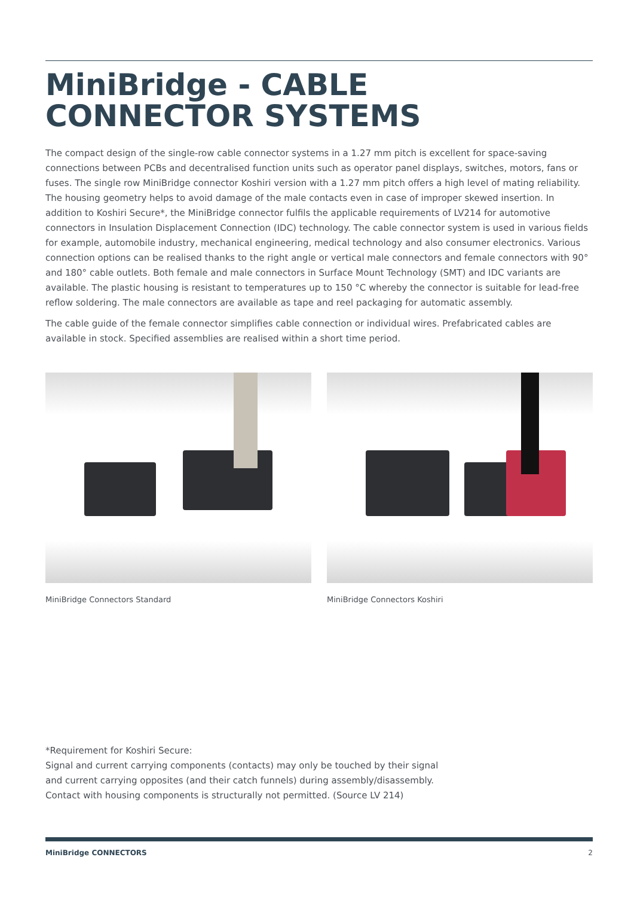MiniBridge - CABLE
CONNECTOR SYSTEMS
The compact design of the single-row cable connector systems in a 1.27 mm pitch is excellent for space-saving connections between PCBs and decentralised function units such as operator panel displays, switches, motors, fans or fuses. The single row MiniBridge connector Koshiri version with a 1.27 mm pitch offers a high level of mating reliability. The housing geometry helps to avoid damage of the male contacts even in case of improper skewed insertion. In addition to Koshiri Secure*, the MiniBridge connector fulfils the applicable requirements of LV214 for automotive connectors in Insulation Displacement Connection (IDC) technology. The cable connector system is used in various fields for example, automobile industry, mechanical engineering, medical technology and also consumer electronics. Various connection options can be realised thanks to the right angle or vertical male connectors and female connectors with 90° and 180° cable outlets. Both female and male connectors in Surface Mount Technology (SMT) and IDC variants are available. The plastic housing is resistant to temperatures up to 150 °C whereby the connector is suitable for lead-free reflow soldering. The male connectors are available as tape and reel packaging for automatic assembly.
The cable guide of the female connector simplifies cable connection or individual wires. Prefabricated cables are available in stock. Specified assemblies are realised within a short time period.
MiniBridge Connectors Standard MiniBridge Connectors Koshiri
*Requirement for Koshiri Secure:
Signal and current carrying components (contacts) may only be touched by their signal
and current carrying opposites (and their catch funnels) during assembly/disassembly.
Contact with housing components is structurally not permitted. (Source LV 214)
MiniBridge CONNECTORS 2